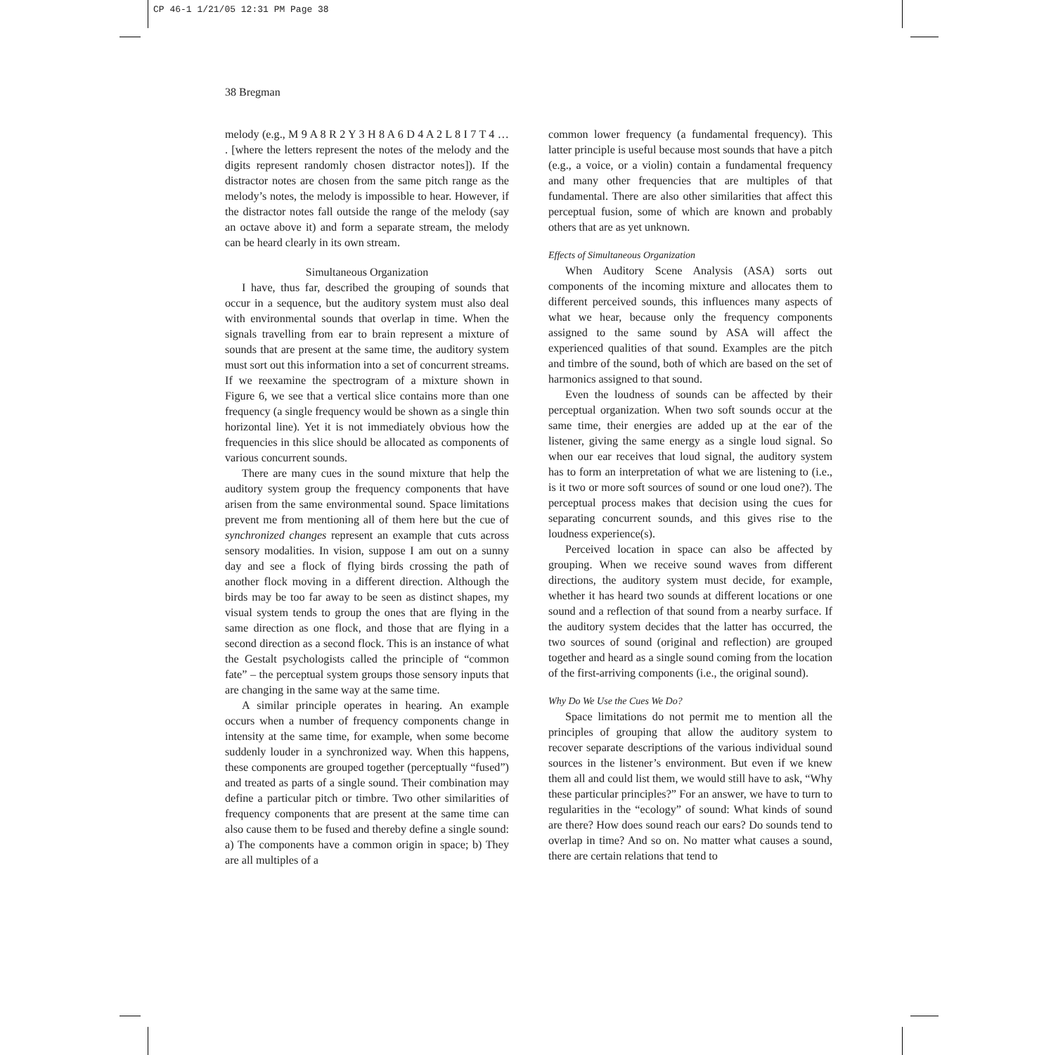CP 46-1 1/21/05 12:31 PM Page 38
38 Bregman
melody (e.g., M 9 A 8 R 2 Y 3 H 8 A 6 D 4 A 2 L 8 I 7 T 4 … . [where the letters represent the notes of the melody and the digits represent randomly chosen distractor notes]). If the distractor notes are chosen from the same pitch range as the melody’s notes, the melody is impossible to hear. However, if the distractor notes fall outside the range of the melody (say an octave above it) and form a separate stream, the melody can be heard clearly in its own stream.
Simultaneous Organization
I have, thus far, described the grouping of sounds that occur in a sequence, but the auditory system must also deal with environmental sounds that overlap in time. When the signals travelling from ear to brain represent a mixture of sounds that are present at the same time, the auditory system must sort out this information into a set of concurrent streams. If we reexamine the spectrogram of a mixture shown in Figure 6, we see that a vertical slice contains more than one frequency (a single frequency would be shown as a single thin horizontal line). Yet it is not immediately obvious how the frequencies in this slice should be allocated as components of various concurrent sounds.
There are many cues in the sound mixture that help the auditory system group the frequency components that have arisen from the same environmental sound. Space limitations prevent me from mentioning all of them here but the cue of synchronized changes represent an example that cuts across sensory modalities. In vision, suppose I am out on a sunny day and see a flock of flying birds crossing the path of another flock moving in a different direction. Although the birds may be too far away to be seen as distinct shapes, my visual system tends to group the ones that are flying in the same direction as one flock, and those that are flying in a second direction as a second flock. This is an instance of what the Gestalt psychologists called the principle of “common fate” – the perceptual system groups those sensory inputs that are changing in the same way at the same time.
A similar principle operates in hearing. An example occurs when a number of frequency components change in intensity at the same time, for example, when some become suddenly louder in a synchronized way. When this happens, these components are grouped together (perceptually “fused”) and treated as parts of a single sound. Their combination may define a particular pitch or timbre. Two other similarities of frequency components that are present at the same time can also cause them to be fused and thereby define a single sound: a) The components have a common origin in space; b) They are all multiples of a
common lower frequency (a fundamental frequency). This latter principle is useful because most sounds that have a pitch (e.g., a voice, or a violin) contain a fundamental frequency and many other frequencies that are multiples of that fundamental. There are also other similarities that affect this perceptual fusion, some of which are known and probably others that are as yet unknown.
Effects of Simultaneous Organization
When Auditory Scene Analysis (ASA) sorts out components of the incoming mixture and allocates them to different perceived sounds, this influences many aspects of what we hear, because only the frequency components assigned to the same sound by ASA will affect the experienced qualities of that sound. Examples are the pitch and timbre of the sound, both of which are based on the set of harmonics assigned to that sound.
Even the loudness of sounds can be affected by their perceptual organization. When two soft sounds occur at the same time, their energies are added up at the ear of the listener, giving the same energy as a single loud signal. So when our ear receives that loud signal, the auditory system has to form an interpretation of what we are listening to (i.e., is it two or more soft sources of sound or one loud one?). The perceptual process makes that decision using the cues for separating concurrent sounds, and this gives rise to the loudness experience(s).
Perceived location in space can also be affected by grouping. When we receive sound waves from different directions, the auditory system must decide, for example, whether it has heard two sounds at different locations or one sound and a reflection of that sound from a nearby surface. If the auditory system decides that the latter has occurred, the two sources of sound (original and reflection) are grouped together and heard as a single sound coming from the location of the first-arriving components (i.e., the original sound).
Why Do We Use the Cues We Do?
Space limitations do not permit me to mention all the principles of grouping that allow the auditory system to recover separate descriptions of the various individual sound sources in the listener’s environment. But even if we knew them all and could list them, we would still have to ask, “Why these particular principles?” For an answer, we have to turn to regularities in the “ecology” of sound: What kinds of sound are there? How does sound reach our ears? Do sounds tend to overlap in time? And so on. No matter what causes a sound, there are certain relations that tend to